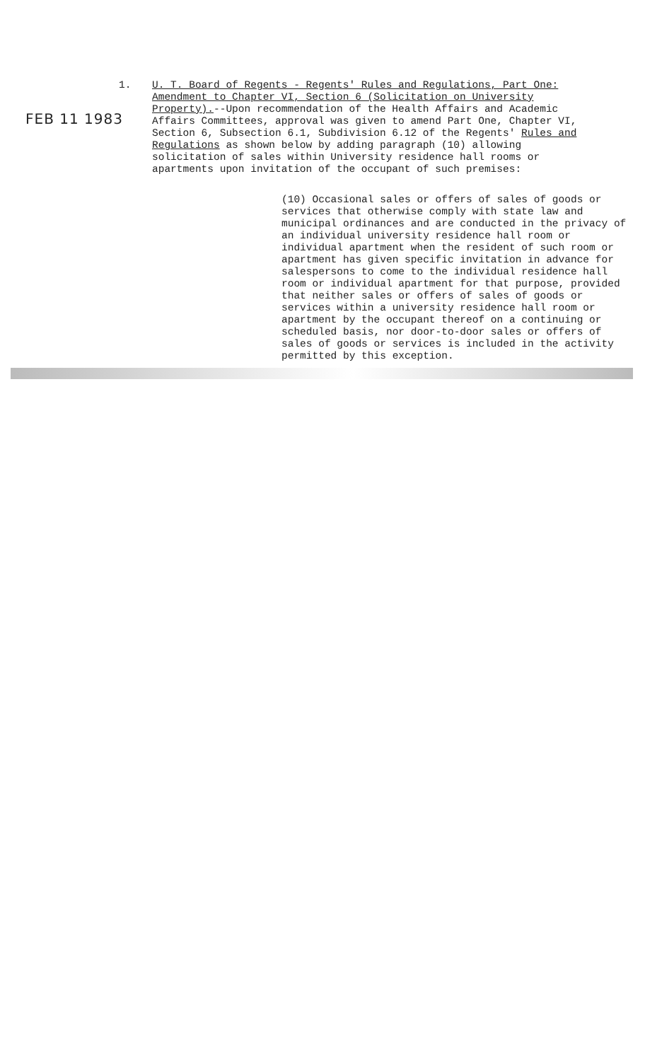1.
FEB 11 1983
U. T. Board of Regents - Regents' Rules and Regulations, Part One: Amendment to Chapter VI, Section 6 (Solicitation on University Property).--Upon recommendation of the Health Affairs and Academic Affairs Committees, approval was given to amend Part One, Chapter VI, Section 6, Subsection 6.1, Subdivision 6.12 of the Regents' Rules and Regulations as shown below by adding paragraph (10) allowing solicitation of sales within University residence hall rooms or apartments upon invitation of the occupant of such premises:
(10) Occasional sales or offers of sales of goods or services that otherwise comply with state law and municipal ordinances and are conducted in the privacy of an individual university residence hall room or individual apartment when the resident of such room or apartment has given specific invitation in advance for salespersons to come to the individual residence hall room or individual apartment for that purpose, provided that neither sales or offers of sales of goods or services within a university residence hall room or apartment by the occupant thereof on a continuing or scheduled basis, nor door-to-door sales or offers of sales of goods or services is included in the activity permitted by this exception.